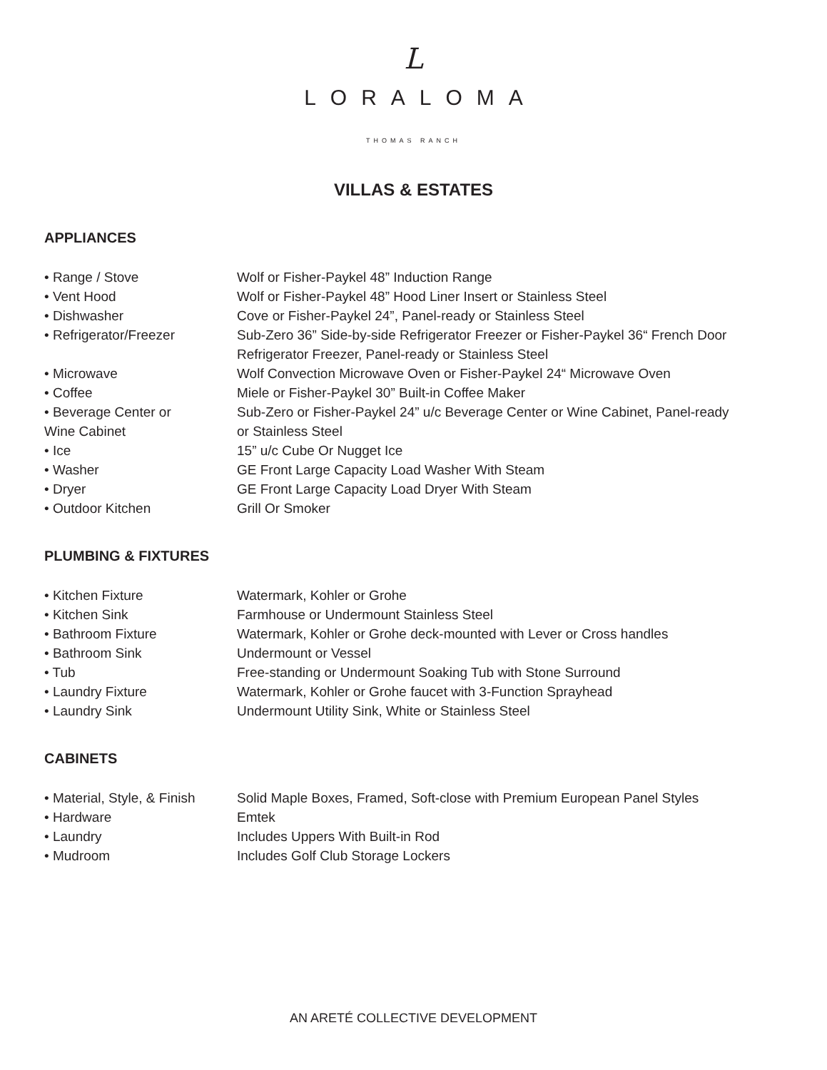L
LORALOMA
THOMAS RANCH
VILLAS & ESTATES
APPLIANCES
| • Range / Stove | Wolf or Fisher-Paykel 48” Induction Range |
| • Vent Hood | Wolf or Fisher-Paykel 48” Hood Liner Insert or Stainless Steel |
| • Dishwasher | Cove or Fisher-Paykel 24”, Panel-ready or Stainless Steel |
| • Refrigerator/Freezer | Sub-Zero 36” Side-by-side Refrigerator Freezer or Fisher-Paykel 36“ French Door Refrigerator Freezer, Panel-ready or Stainless Steel |
| • Microwave | Wolf Convection Microwave Oven or Fisher-Paykel 24“ Microwave Oven |
| • Coffee | Miele or Fisher-Paykel 30” Built-in Coffee Maker |
| • Beverage Center or Wine Cabinet | Sub-Zero or Fisher-Paykel 24” u/c Beverage Center or Wine Cabinet, Panel-ready or Stainless Steel |
| • Ice | 15” u/c Cube Or Nugget Ice |
| • Washer | GE Front Large Capacity Load Washer With Steam |
| • Dryer | GE Front Large Capacity Load Dryer With Steam |
| • Outdoor Kitchen | Grill Or Smoker |
PLUMBING & FIXTURES
| • Kitchen Fixture | Watermark, Kohler or Grohe |
| • Kitchen Sink | Farmhouse or Undermount Stainless Steel |
| • Bathroom Fixture | Watermark, Kohler or Grohe deck-mounted with Lever or Cross handles |
| • Bathroom Sink | Undermount or Vessel |
| • Tub | Free-standing or Undermount Soaking Tub with Stone Surround |
| • Laundry Fixture | Watermark, Kohler or Grohe faucet with 3-Function Sprayhead |
| • Laundry Sink | Undermount Utility Sink, White or Stainless Steel |
CABINETS
| • Material, Style, & Finish | Solid Maple Boxes, Framed, Soft-close with Premium European Panel Styles |
| • Hardware | Emtek |
| • Laundry | Includes Uppers With Built-in Rod |
| • Mudroom | Includes Golf Club Storage Lockers |
AN ARETÉ COLLECTIVE DEVELOPMENT